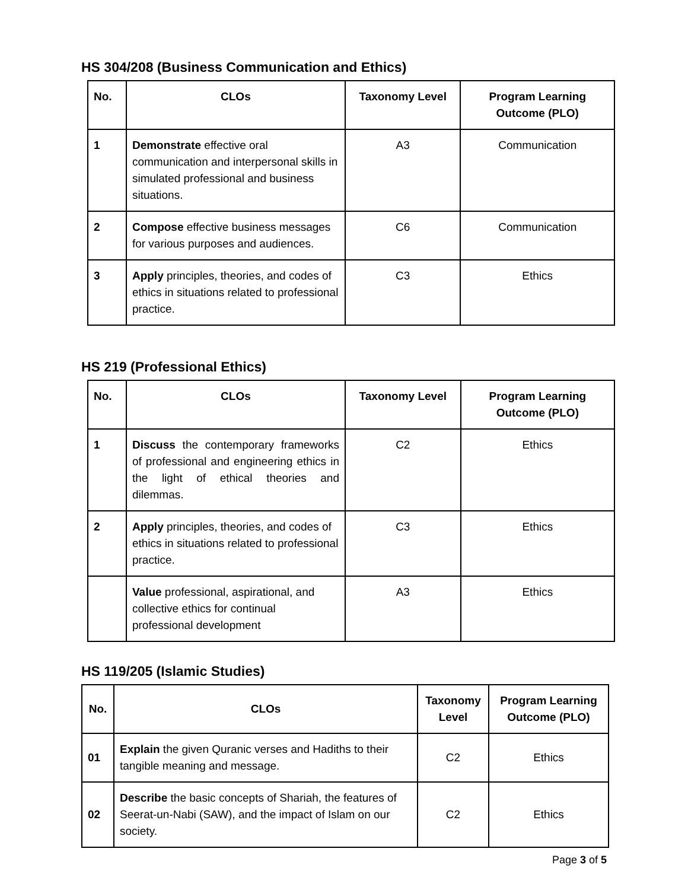HS 304/208 (Business Communication and Ethics)
| No. | CLOs | Taxonomy Level | Program Learning Outcome (PLO) |
| --- | --- | --- | --- |
| 1 | Demonstrate effective oral communication and interpersonal skills in simulated professional and business situations. | A3 | Communication |
| 2 | Compose effective business messages for various purposes and audiences. | C6 | Communication |
| 3 | Apply principles, theories, and codes of ethics in situations related to professional practice. | C3 | Ethics |
HS 219 (Professional Ethics)
| No. | CLOs | Taxonomy Level | Program Learning Outcome (PLO) |
| --- | --- | --- | --- |
| 1 | Discuss the contemporary frameworks of professional and engineering ethics in the light of ethical theories and dilemmas. | C2 | Ethics |
| 2 | Apply principles, theories, and codes of ethics in situations related to professional practice. | C3 | Ethics |
| | Value professional, aspirational, and collective ethics for continual professional development | A3 | Ethics |
HS 119/205 (Islamic Studies)
| No. | CLOs | Taxonomy Level | Program Learning Outcome (PLO) |
| --- | --- | --- | --- |
| 01 | Explain the given Quranic verses and Hadiths to their tangible meaning and message. | C2 | Ethics |
| 02 | Describe the basic concepts of Shariah, the features of Seerat-un-Nabi (SAW), and the impact of Islam on our society. | C2 | Ethics |
Page 3 of 5